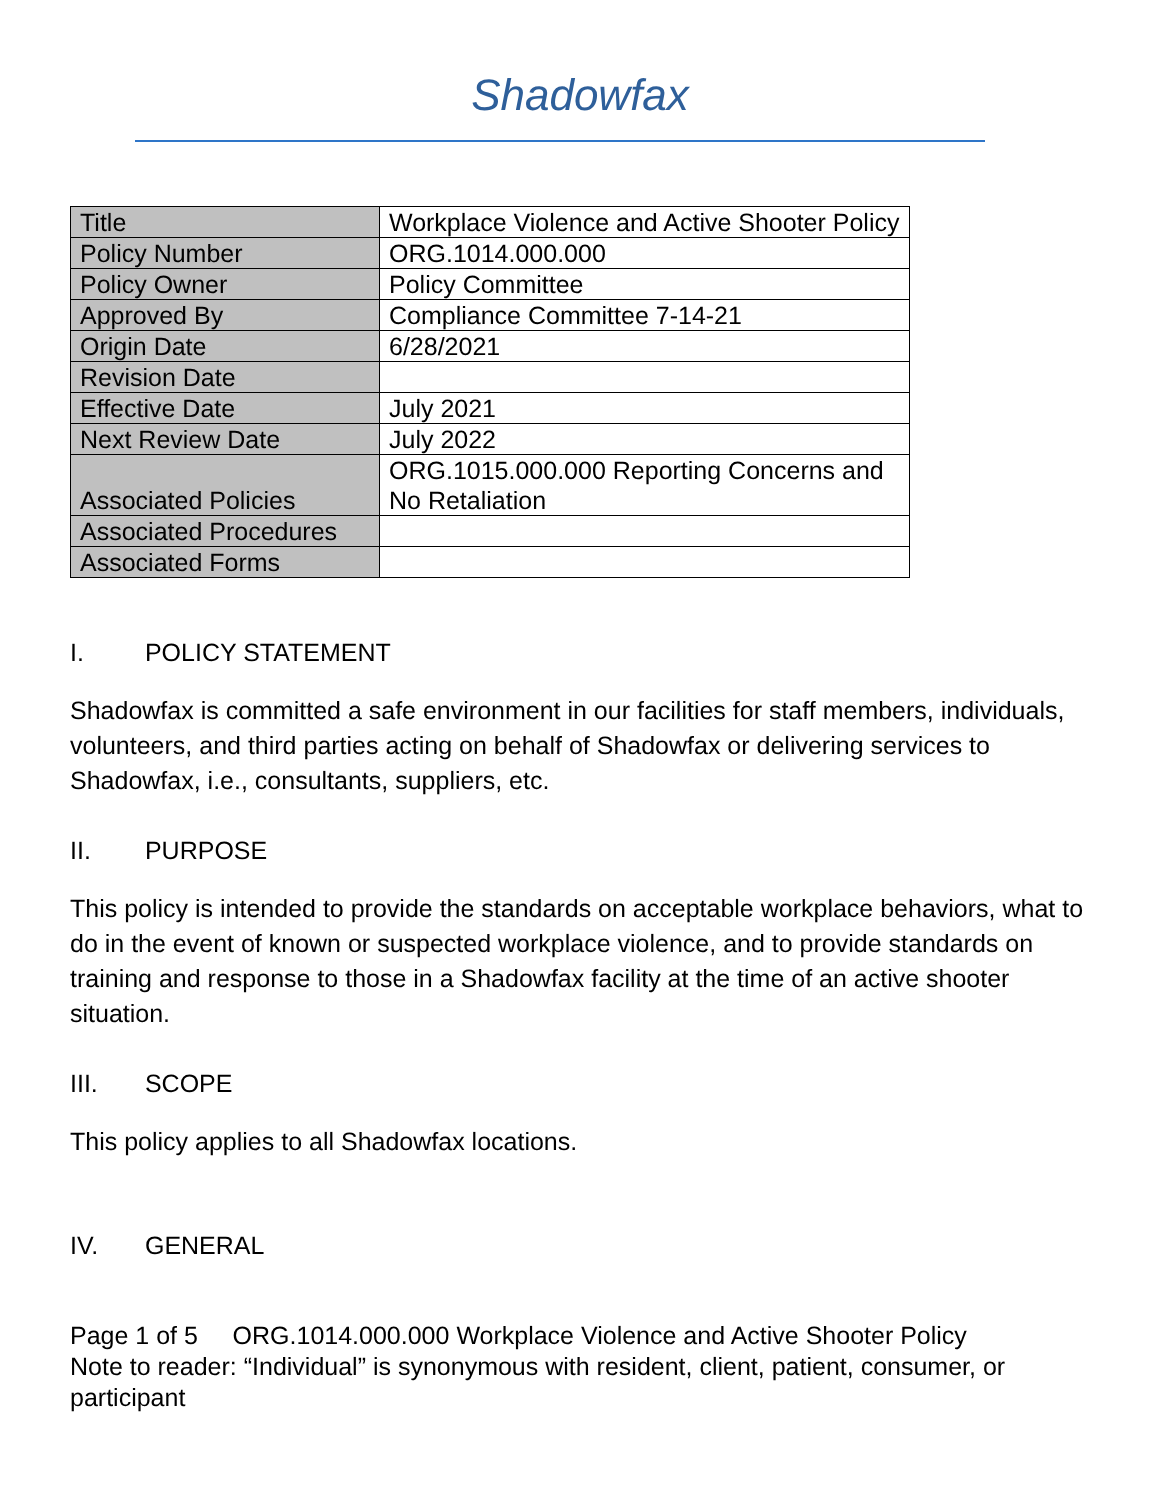Shadowfax
| Title | Workplace Violence and Active Shooter Policy |
| Policy Number | ORG.1014.000.000 |
| Policy Owner | Policy Committee |
| Approved By | Compliance Committee 7-14-21 |
| Origin Date | 6/28/2021 |
| Revision Date | |
| Effective Date | July 2021 |
| Next Review Date | July 2022 |
| Associated Policies | ORG.1015.000.000 Reporting Concerns and No Retaliation |
| Associated Procedures | |
| Associated Forms | |
I. POLICY STATEMENT
Shadowfax is committed a safe environment in our facilities for staff members, individuals, volunteers, and third parties acting on behalf of Shadowfax or delivering services to Shadowfax, i.e., consultants, suppliers, etc.
II. PURPOSE
This policy is intended to provide the standards on acceptable workplace behaviors, what to do in the event of known or suspected workplace violence, and to provide standards on training and response to those in a Shadowfax facility at the time of an active shooter situation.
III. SCOPE
This policy applies to all Shadowfax locations.
IV. GENERAL
Page 1 of 5 ORG.1014.000.000 Workplace Violence and Active Shooter Policy
Note to reader: “Individual” is synonymous with resident, client, patient, consumer, or participant